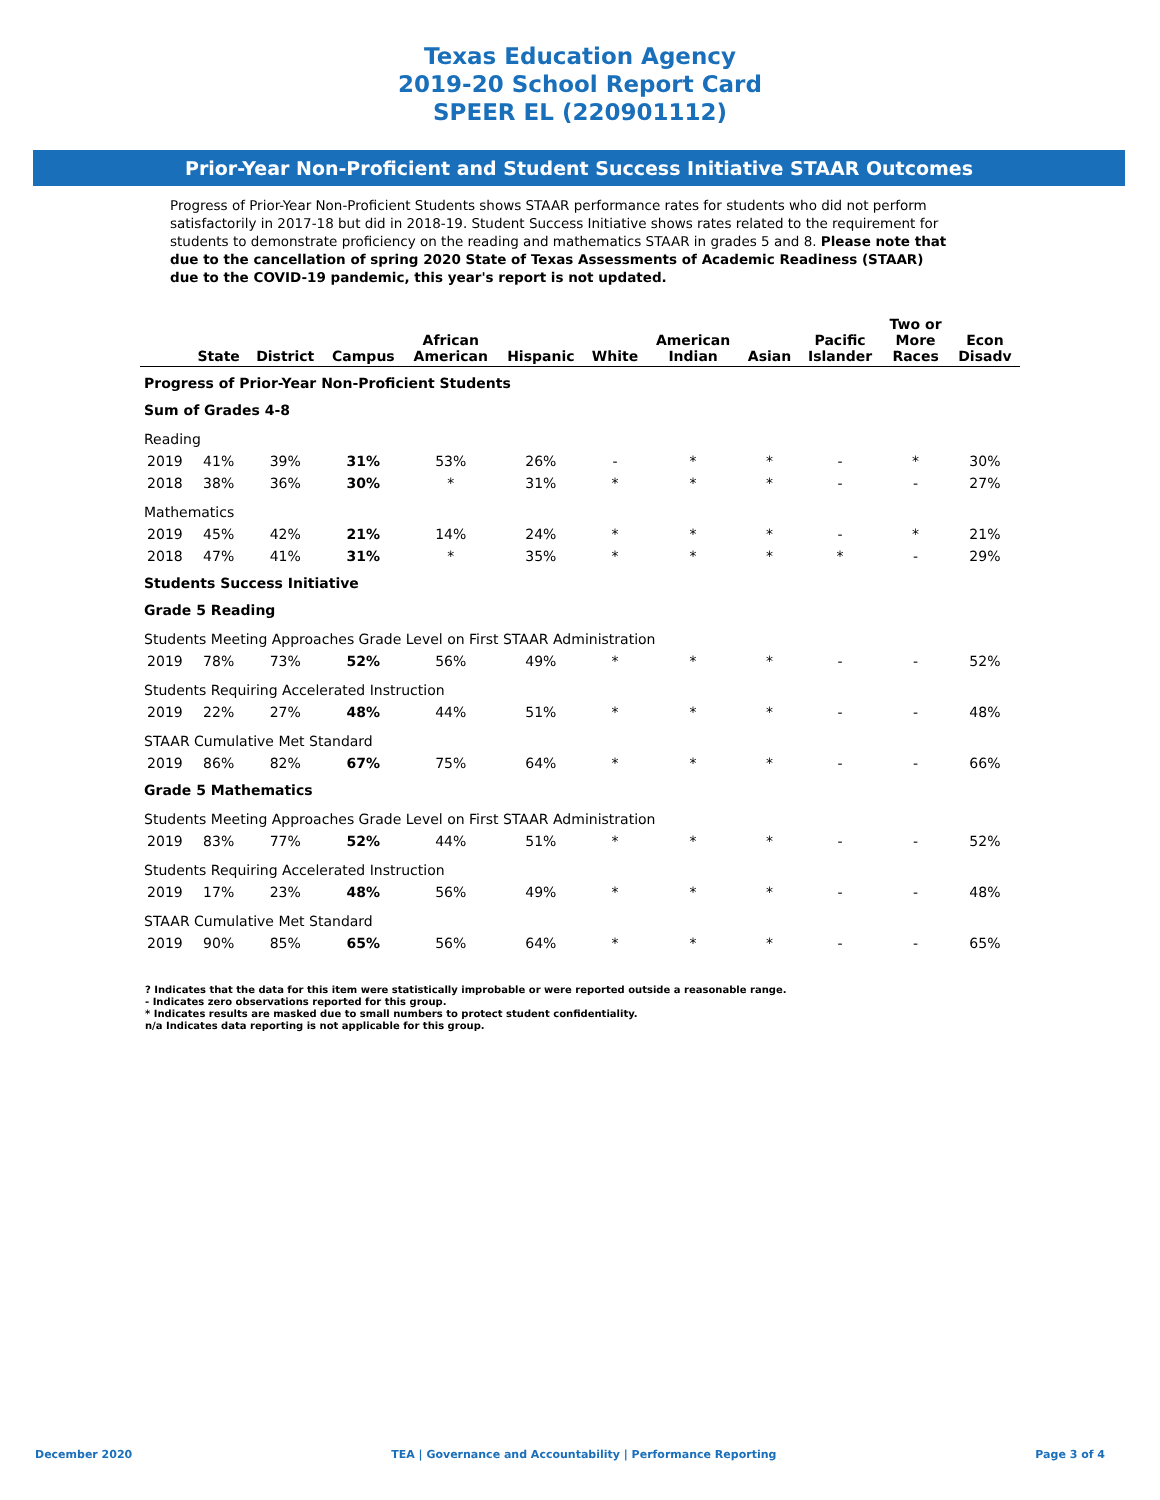Texas Education Agency
2019-20 School Report Card
SPEER EL (220901112)
Prior-Year Non-Proficient and Student Success Initiative STAAR Outcomes
Progress of Prior-Year Non-Proficient Students shows STAAR performance rates for students who did not perform satisfactorily in 2017-18 but did in 2018-19. Student Success Initiative shows rates related to the requirement for students to demonstrate proficiency on the reading and mathematics STAAR in grades 5 and 8. Please note that due to the cancellation of spring 2020 State of Texas Assessments of Academic Readiness (STAAR) due to the COVID-19 pandemic, this year's report is not updated.
| | State | District | Campus | African American | Hispanic | White | American Indian | Asian | Pacific Islander | Two or More Races | Econ Disadv |
| --- | --- | --- | --- | --- | --- | --- | --- | --- | --- | --- | --- |
| Progress of Prior-Year Non-Proficient Students | | | | | | | | | | | |
| Sum of Grades 4-8 | | | | | | | | | | | |
| Reading | | | | | | | | | | | |
| 2019 | 41% | 39% | 31% | 53% | 26% | - | * | * | - | * | 30% |
| 2018 | 38% | 36% | 30% | * | 31% | * | * | * | - | - | 27% |
| Mathematics | | | | | | | | | | | |
| 2019 | 45% | 42% | 21% | 14% | 24% | * | * | * | - | * | 21% |
| 2018 | 47% | 41% | 31% | * | 35% | * | * | * | * | - | 29% |
| Students Success Initiative | | | | | | | | | | | |
| Grade 5 Reading | | | | | | | | | | | |
| Students Meeting Approaches Grade Level on First STAAR Administration | | | | | | | | | | | |
| 2019 | 78% | 73% | 52% | 56% | 49% | * | * | * | - | - | 52% |
| Students Requiring Accelerated Instruction | | | | | | | | | | | |
| 2019 | 22% | 27% | 48% | 44% | 51% | * | * | * | - | - | 48% |
| STAAR Cumulative Met Standard | | | | | | | | | | | |
| 2019 | 86% | 82% | 67% | 75% | 64% | * | * | * | - | - | 66% |
| Grade 5 Mathematics | | | | | | | | | | | |
| Students Meeting Approaches Grade Level on First STAAR Administration | | | | | | | | | | | |
| 2019 | 83% | 77% | 52% | 44% | 51% | * | * | * | - | - | 52% |
| Students Requiring Accelerated Instruction | | | | | | | | | | | |
| 2019 | 17% | 23% | 48% | 56% | 49% | * | * | * | - | - | 48% |
| STAAR Cumulative Met Standard | | | | | | | | | | | |
| 2019 | 90% | 85% | 65% | 56% | 64% | * | * | * | - | - | 65% |
? Indicates that the data for this item were statistically improbable or were reported outside a reasonable range.
- Indicates zero observations reported for this group.
* Indicates results are masked due to small numbers to protect student confidentiality.
n/a Indicates data reporting is not applicable for this group.
December 2020 TEA | Governance and Accountability | Performance Reporting Page 3 of 4